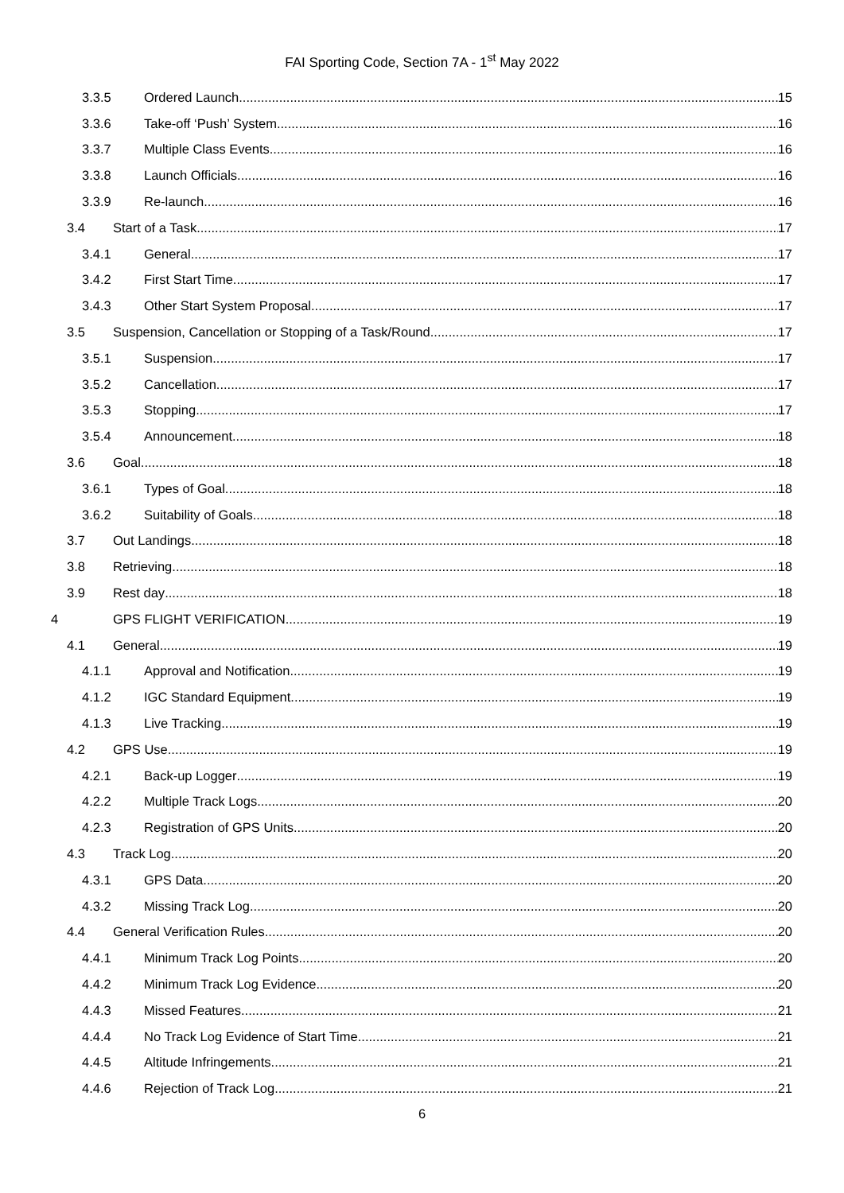FAI Sporting Code, Section 7A - 1<sup>st</sup> May 2022
3.3.5 Ordered Launch 15
3.3.6 Take-off ‘Push’ System 16
3.3.7 Multiple Class Events 16
3.3.8 Launch Officials 16
3.3.9 Re-launch 16
3.4 Start of a Task 17
3.4.1 General 17
3.4.2 First Start Time 17
3.4.3 Other Start System Proposal 17
3.5 Suspension, Cancellation or Stopping of a Task/Round 17
3.5.1 Suspension 17
3.5.2 Cancellation 17
3.5.3 Stopping 17
3.5.4 Announcement 18
3.6 Goal 18
3.6.1 Types of Goal 18
3.6.2 Suitability of Goals 18
3.7 Out Landings 18
3.8 Retrieving 18
3.9 Rest day 18
4 GPS FLIGHT VERIFICATION 19
4.1 General 19
4.1.1 Approval and Notification 19
4.1.2 IGC Standard Equipment 19
4.1.3 Live Tracking 19
4.2 GPS Use 19
4.2.1 Back-up Logger 19
4.2.2 Multiple Track Logs 20
4.2.3 Registration of GPS Units 20
4.3 Track Log 20
4.3.1 GPS Data 20
4.3.2 Missing Track Log 20
4.4 General Verification Rules 20
4.4.1 Minimum Track Log Points 20
4.4.2 Minimum Track Log Evidence 20
4.4.3 Missed Features 21
4.4.4 No Track Log Evidence of Start Time 21
4.4.5 Altitude Infringements 21
4.4.6 Rejection of Track Log 21
6